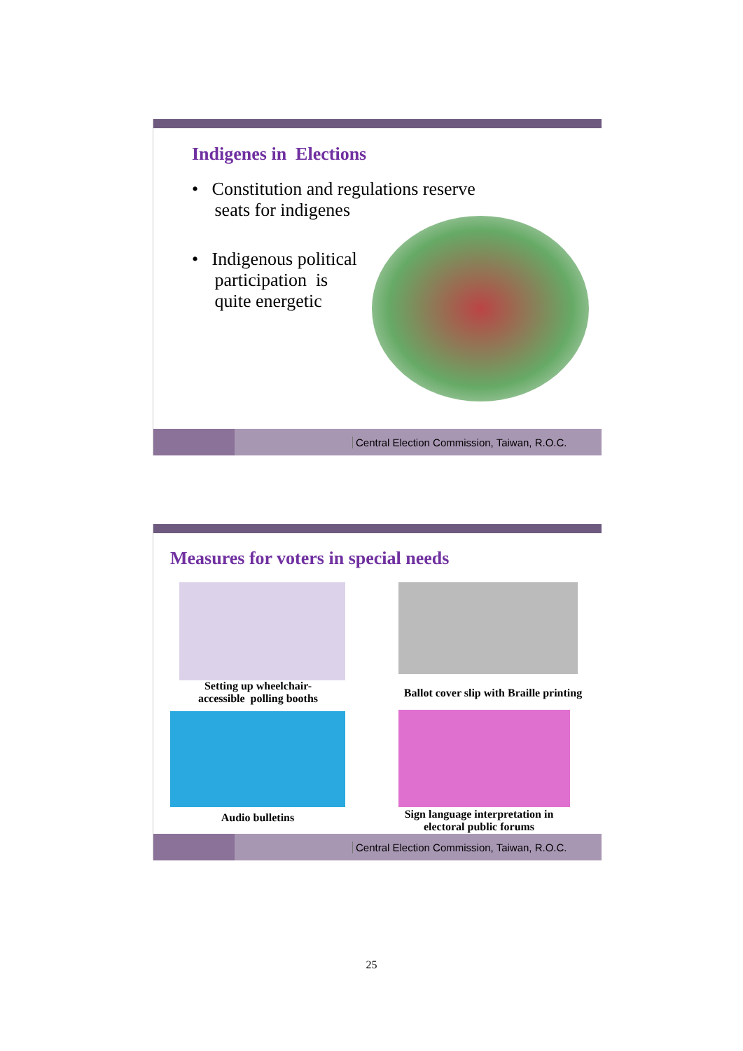Indigenes in Elections
• Constitution and regulations reserve
seats for indigenes
• Indigenous political
participation is
quite energetic
Central Election Commission, Taiwan, R.O.C.
Measures for voters in special needs
Setting up wheelchair-
accessible polling booths
Ballot cover slip with Braille printing
Audio bulletins
Sign language interpretation in electoral public forums
Central Election Commission, Taiwan, R.O.C.
25